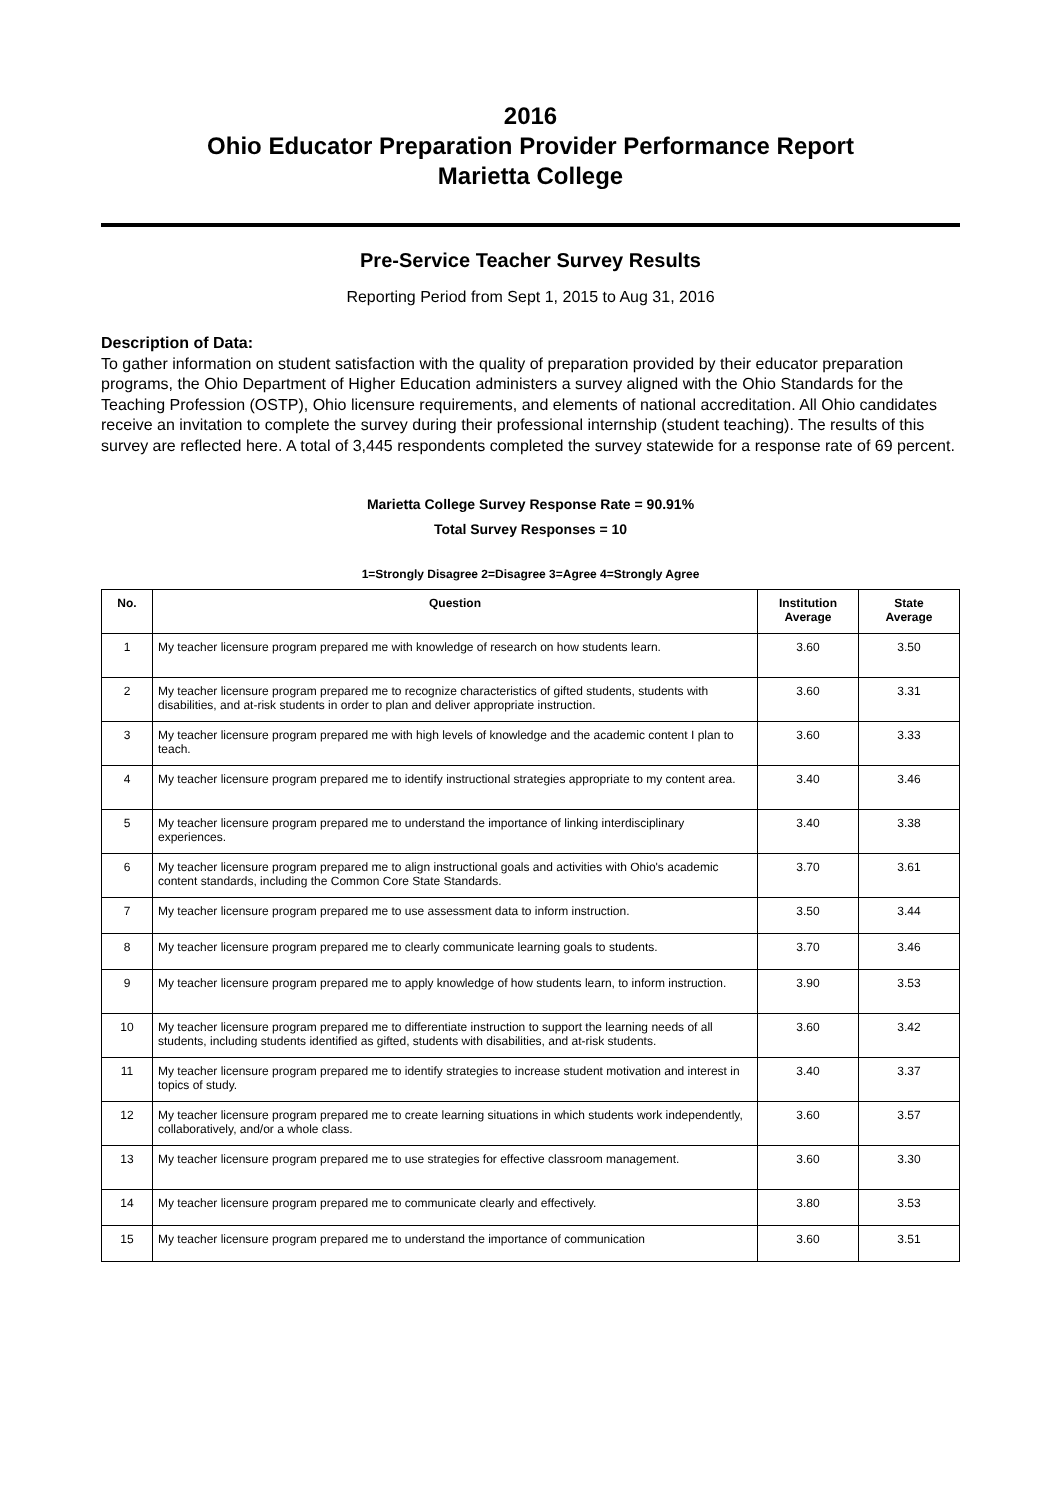2016
Ohio Educator Preparation Provider Performance Report
Marietta College
Pre-Service Teacher Survey Results
Reporting Period from Sept 1, 2015 to Aug 31, 2016
Description of Data:
To gather information on student satisfaction with the quality of preparation provided by their educator preparation programs, the Ohio Department of Higher Education administers a survey aligned with the Ohio Standards for the Teaching Profession (OSTP), Ohio licensure requirements, and elements of national accreditation. All Ohio candidates receive an invitation to complete the survey during their professional internship (student teaching). The results of this survey are reflected here. A total of 3,445 respondents completed the survey statewide for a response rate of 69 percent.
Marietta College Survey Response Rate = 90.91%
Total Survey Responses = 10
1=Strongly Disagree 2=Disagree 3=Agree 4=Strongly Agree
| No. | Question | Institution Average | State Average |
| --- | --- | --- | --- |
| 1 | My teacher licensure program prepared me with knowledge of research on how students learn. | 3.60 | 3.50 |
| 2 | My teacher licensure program prepared me to recognize characteristics of gifted students, students with disabilities, and at-risk students in order to plan and deliver appropriate instruction. | 3.60 | 3.31 |
| 3 | My teacher licensure program prepared me with high levels of knowledge and the academic content I plan to teach. | 3.60 | 3.33 |
| 4 | My teacher licensure program prepared me to identify instructional strategies appropriate to my content area. | 3.40 | 3.46 |
| 5 | My teacher licensure program prepared me to understand the importance of linking interdisciplinary experiences. | 3.40 | 3.38 |
| 6 | My teacher licensure program prepared me to align instructional goals and activities with Ohio's academic content standards, including the Common Core State Standards. | 3.70 | 3.61 |
| 7 | My teacher licensure program prepared me to use assessment data to inform instruction. | 3.50 | 3.44 |
| 8 | My teacher licensure program prepared me to clearly communicate learning goals to students. | 3.70 | 3.46 |
| 9 | My teacher licensure program prepared me to apply knowledge of how students learn, to inform instruction. | 3.90 | 3.53 |
| 10 | My teacher licensure program prepared me to differentiate instruction to support the learning needs of all students, including students identified as gifted, students with disabilities, and at-risk students. | 3.60 | 3.42 |
| 11 | My teacher licensure program prepared me to identify strategies to increase student motivation and interest in topics of study. | 3.40 | 3.37 |
| 12 | My teacher licensure program prepared me to create learning situations in which students work independently, collaboratively, and/or a whole class. | 3.60 | 3.57 |
| 13 | My teacher licensure program prepared me to use strategies for effective classroom management. | 3.60 | 3.30 |
| 14 | My teacher licensure program prepared me to communicate clearly and effectively. | 3.80 | 3.53 |
| 15 | My teacher licensure program prepared me to understand the importance of communication | 3.60 | 3.51 |